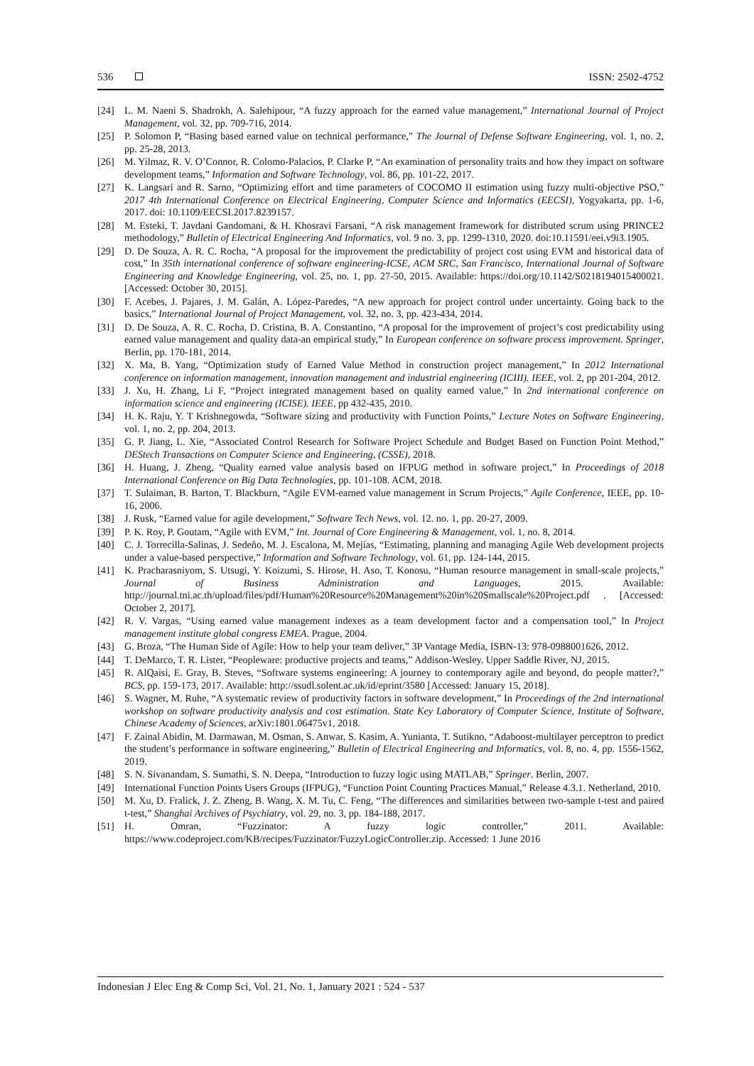536 ISSN: 2502-4752
[24] L. M. Naeni S. Shadrokh, A. Salehipour, “A fuzzy approach for the earned value management,” International Journal of Project Management, vol. 32, pp. 709-716, 2014.
[25] P. Solomon P, “Basing based earned value on technical performance,” The Journal of Defense Software Engineering, vol. 1, no. 2, pp. 25-28, 2013.
[26] M. Yilmaz, R. V. O’Connor, R. Colomo-Palacios, P. Clarke P, “An examination of personality traits and how they impact on software development teams,” Information and Software Technology, vol. 86, pp. 101-22, 2017.
[27] K. Langsari and R. Sarno, “Optimizing effort and time parameters of COCOMO II estimation using fuzzy multi-objective PSO,” 2017 4th International Conference on Electrical Engineering, Computer Science and Informatics (EECSI), Yogyakarta, pp. 1-6, 2017. doi: 10.1109/EECSI.2017.8239157.
[28] M. Esteki, T. Javdani Gandomani, & H. Khosravi Farsani, “A risk management framework for distributed scrum using PRINCE2 methodology,” Bulletin of Electrical Engineering And Informatics, vol. 9 no. 3, pp. 1299-1310, 2020. doi:10.11591/eei.v9i3.1905.
[29] D. De Souza, A. R. C. Rocha, “A proposal for the improvement the predictability of project cost using EVM and historical data of cost,” In 35th international conference of software engineering-ICSE, ACM SRC, San Francisco, International Journal of Software Engineering and Knowledge Engineering, vol. 25, no. 1, pp. 27-50, 2015. Available: https://doi.org/10.1142/S0218194015400021. [Accessed: October 30, 2015].
[30] F. Acebes, J. Pajares, J. M. Galán, A. López-Paredes, “A new approach for project control under uncertainty. Going back to the basics,” International Journal of Project Management, vol. 32, no. 3, pp. 423-434, 2014.
[31] D. De Souza, A. R. C. Rocha, D. Cristina, B. A. Constantino, “A proposal for the improvement of project’s cost predictability using earned value management and quality data-an empirical study,” In European conference on software process improvement. Springer, Berlin, pp. 170-181, 2014.
[32] X. Ma, B. Yang, “Optimization study of Earned Value Method in construction project management,” In 2012 International conference on information management, innovation management and industrial engineering (ICIII). IEEE, vol. 2, pp 201-204, 2012.
[33] J. Xu, H. Zhang, Li F, “Project integrated management based on quality earned value,” In 2nd international conference on information science and engineering (ICISE). IEEE, pp 432-435, 2010.
[34] H. K. Raju, Y. T Krishnegowda, “Software sizing and productivity with Function Points,” Lecture Notes on Software Engineering, vol. 1, no. 2, pp. 204, 2013.
[35] G. P. Jiang, L. Xie, “Associated Control Research for Software Project Schedule and Budget Based on Function Point Method,” DEStech Transactions on Computer Science and Engineering, (CSSE), 2018.
[36] H. Huang, J. Zheng, “Quality earned value analysis based on IFPUG method in software project,” In Proceedings of 2018 International Conference on Big Data Technologies, pp. 101-108. ACM, 2018.
[37] T. Sulaiman, B. Barton, T. Blackburn, “Agile EVM-earned value management in Scrum Projects,” Agile Conference, IEEE, pp. 10-16, 2006.
[38] J. Rusk, “Earned value for agile development,” Software Tech News, vol. 12. no. 1, pp. 20-27, 2009.
[39] P. K. Roy, P. Goutam, “Agile with EVM,” Int. Journal of Core Engineering & Management, vol. 1, no. 8, 2014.
[40] C. J. Torrecilla-Salinas, J. Sedeño, M. J. Escalona, M. Mejías, “Estimating, planning and managing Agile Web development projects under a value-based perspective,” Information and Software Technology, vol. 61, pp. 124-144, 2015.
[41] K. Pracharasniyom, S. Utsugi, Y. Koizumi, S. Hirose, H. Aso, T. Konosu, “Human resource management in small-scale projects,” Journal of Business Administration and Languages, 2015. Available: http://journal.tni.ac.th/upload/files/pdf/Human%20Resource%20Management%20in%20Smallscale%20Project.pdf . [Accessed: October 2, 2017].
[42] R. V. Vargas, “Using earned value management indexes as a team development factor and a compensation tool,” In Project management institute global congress EMEA. Prague, 2004.
[43] G. Broza, “The Human Side of Agile: How to help your team deliver,” 3P Vantage Media, ISBN-13: 978-0988001626, 2012.
[44] T. DeMarco, T. R. Lister, “Peopleware: productive projects and teams,” Addison-Wesley. Upper Saddle River, NJ, 2015.
[45] R. AlQaisi, E. Gray, B. Steves, “Software systems engineering: A journey to contemporary agile and beyond, do people matter?,” BCS, pp. 159-173, 2017. Available: http://ssudl.solent.ac.uk/id/eprint/3580 [Accessed: January 15, 2018].
[46] S. Wagner, M. Ruhe, “A systematic review of productivity factors in software development,” In Proceedings of the 2nd international workshop on software productivity analysis and cost estimation. State Key Laboratory of Computer Science, Institute of Software, Chinese Academy of Sciences, arXiv:1801.06475v1, 2018.
[47] F. Zainal Abidin, M. Darmawan, M. Osman, S. Anwar, S. Kasim, A. Yunianta, T. Sutikno, “Adaboost-multilayer perceptron to predict the student’s performance in software engineering,” Bulletin of Electrical Engineering and Informatics, vol. 8, no. 4, pp. 1556-1562, 2019.
[48] S. N. Sivanandam, S. Sumathi, S. N. Deepa, “Introduction to fuzzy logic using MATLAB,” Springer. Berlin, 2007.
[49] International Function Points Users Groups (IFPUG), “Function Point Counting Practices Manual,” Release 4.3.1. Netherland, 2010.
[50] M. Xu, D. Fralick, J. Z. Zheng, B. Wang, X. M. Tu, C. Feng, “The differences and similarities between two-sample t-test and paired t-test,” Shanghai Archives of Psychiatry, vol. 29, no. 3, pp. 184-188, 2017.
[51] H. Omran, “Fuzzinator: A fuzzy logic controller,” 2011. Available: https://www.codeproject.com/KB/recipes/Fuzzinator/FuzzyLogicController.zip. Accessed: 1 June 2016
Indonesian J Elec Eng & Comp Sci, Vol. 21, No. 1, January 2021 : 524 - 537